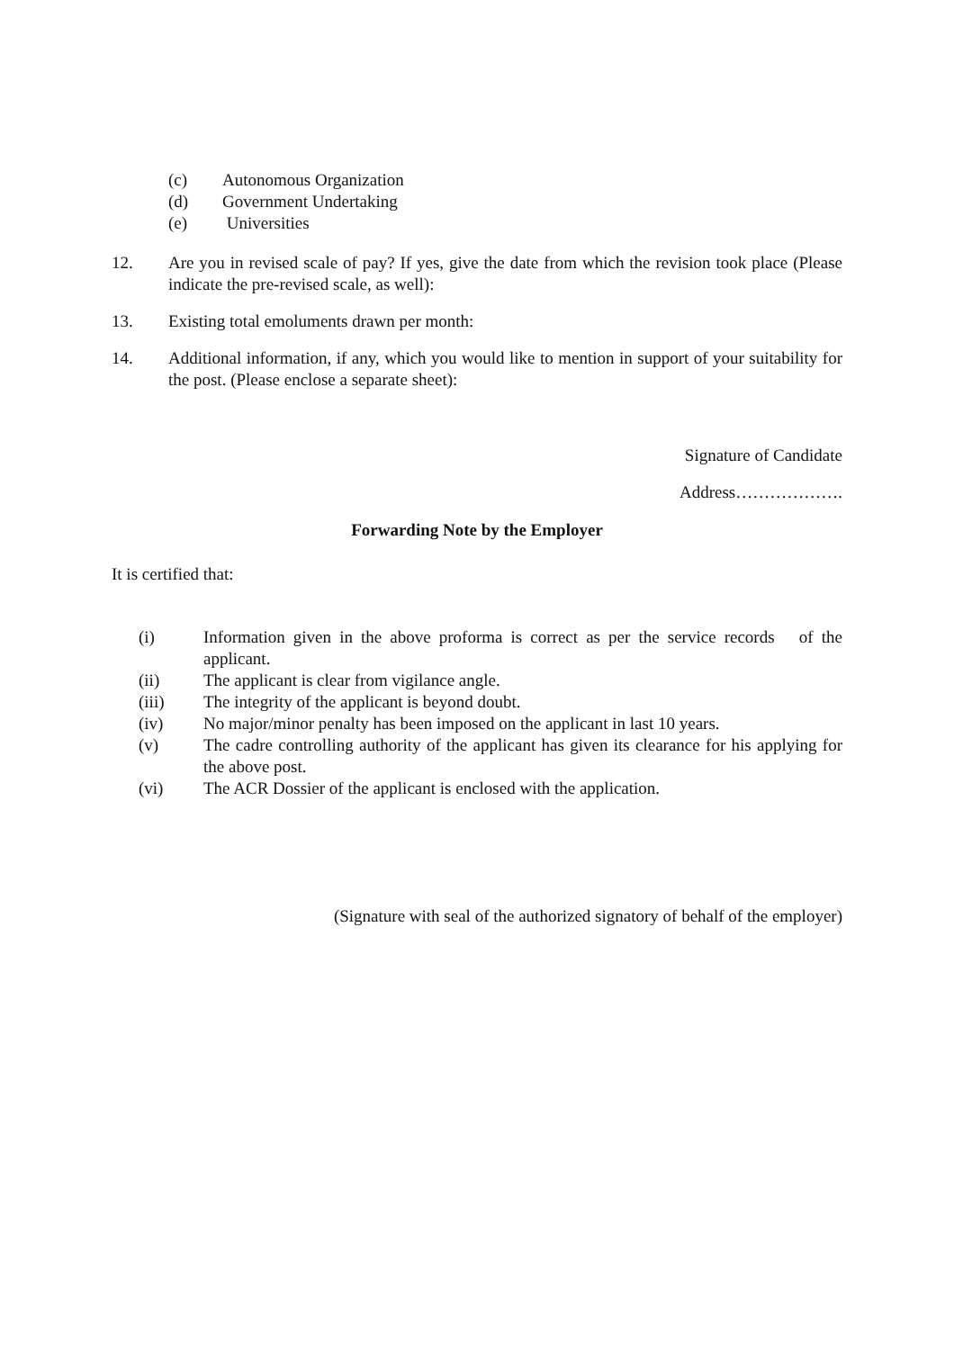(c) Autonomous Organization
(d) Government Undertaking
(e) Universities
12. Are you in revised scale of pay? If yes, give the date from which the revision took place (Please indicate the pre-revised scale, as well):
13. Existing total emoluments drawn per month:
14. Additional information, if any, which you would like to mention in support of your suitability for the post. (Please enclose a separate sheet):
Signature of Candidate
Address……………….
Forwarding Note by the Employer
It is certified that:
(i) Information given in the above proforma is correct as per the service records of the applicant.
(ii) The applicant is clear from vigilance angle.
(iii) The integrity of the applicant is beyond doubt.
(iv) No major/minor penalty has been imposed on the applicant in last 10 years.
(v) The cadre controlling authority of the applicant has given its clearance for his applying for the above post.
(vi) The ACR Dossier of the applicant is enclosed with the application.
(Signature with seal of the authorized signatory of behalf of the employer)